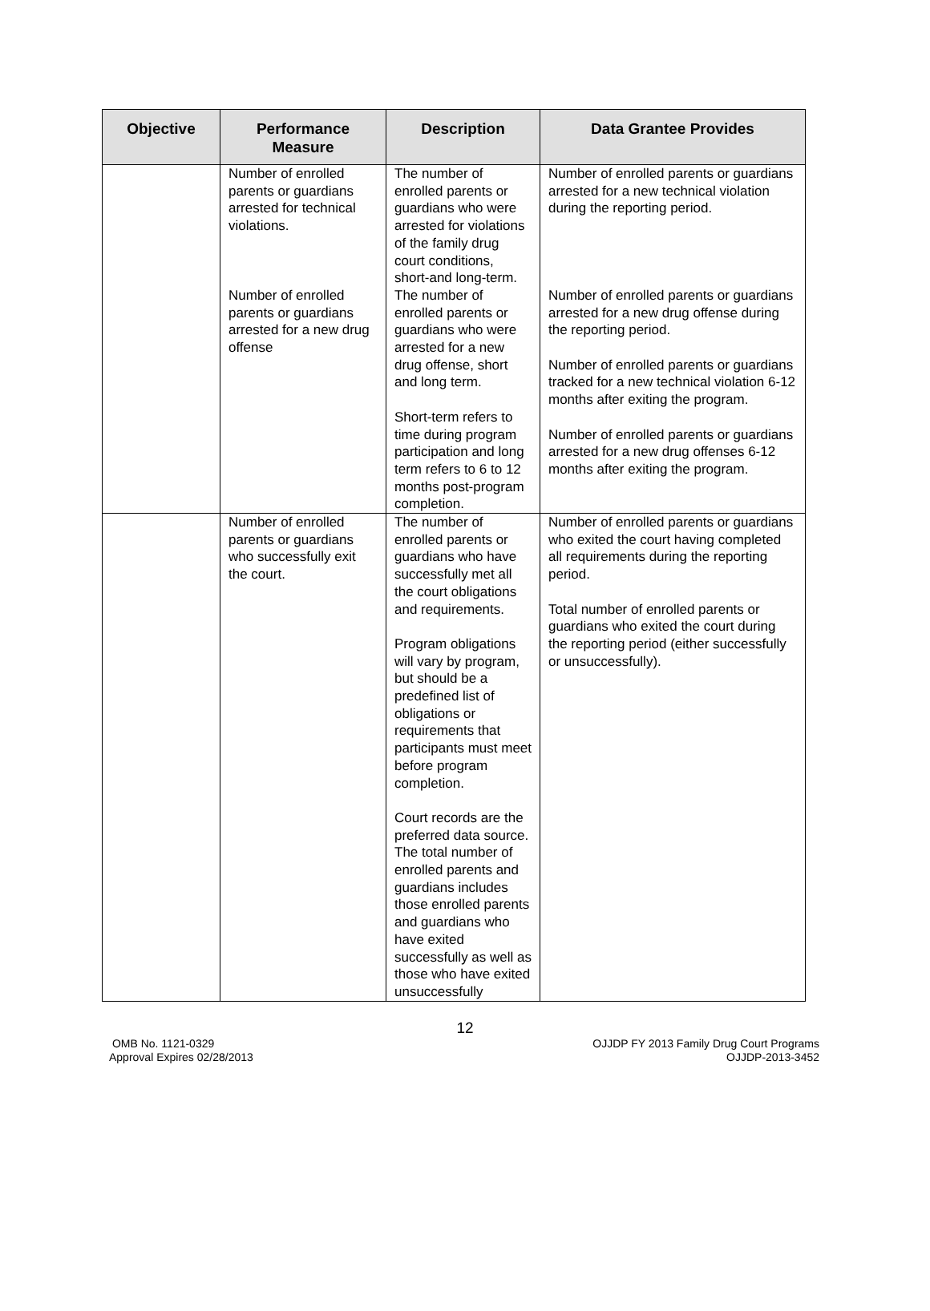| Objective | Performance Measure | Description | Data Grantee Provides |
| --- | --- | --- | --- |
| | Number of enrolled parents or guardians arrested for technical violations. | The number of enrolled parents or guardians who were arrested for violations of the family drug court conditions, short-and long-term. | Number of enrolled parents or guardians arrested for a new technical violation during the reporting period. |
| | Number of enrolled parents or guardians arrested for a new drug offense | The number of enrolled parents or guardians who were arrested for a new drug offense, short and long term. Short-term refers to time during program participation and long term refers to 6 to 12 months post-program completion. | Number of enrolled parents or guardians arrested for a new drug offense during the reporting period. Number of enrolled parents or guardians tracked for a new technical violation 6-12 months after exiting the program. Number of enrolled parents or guardians arrested for a new drug offenses 6-12 months after exiting the program. |
| | Number of enrolled parents or guardians who successfully exit the court. | The number of enrolled parents or guardians who have successfully met all the court obligations and requirements. Program obligations will vary by program, but should be a predefined list of obligations or requirements that participants must meet before program completion. Court records are the preferred data source. The total number of enrolled parents and guardians includes those enrolled parents and guardians who have exited successfully as well as those who have exited unsuccessfully | Number of enrolled parents or guardians who exited the court having completed all requirements during the reporting period. Total number of enrolled parents or guardians who exited the court during the reporting period (either successfully or unsuccessfully). |
12
OMB No. 1121-0329
Approval Expires 02/28/2013
OJJDP FY 2013 Family Drug Court Programs
OJJDP-2013-3452